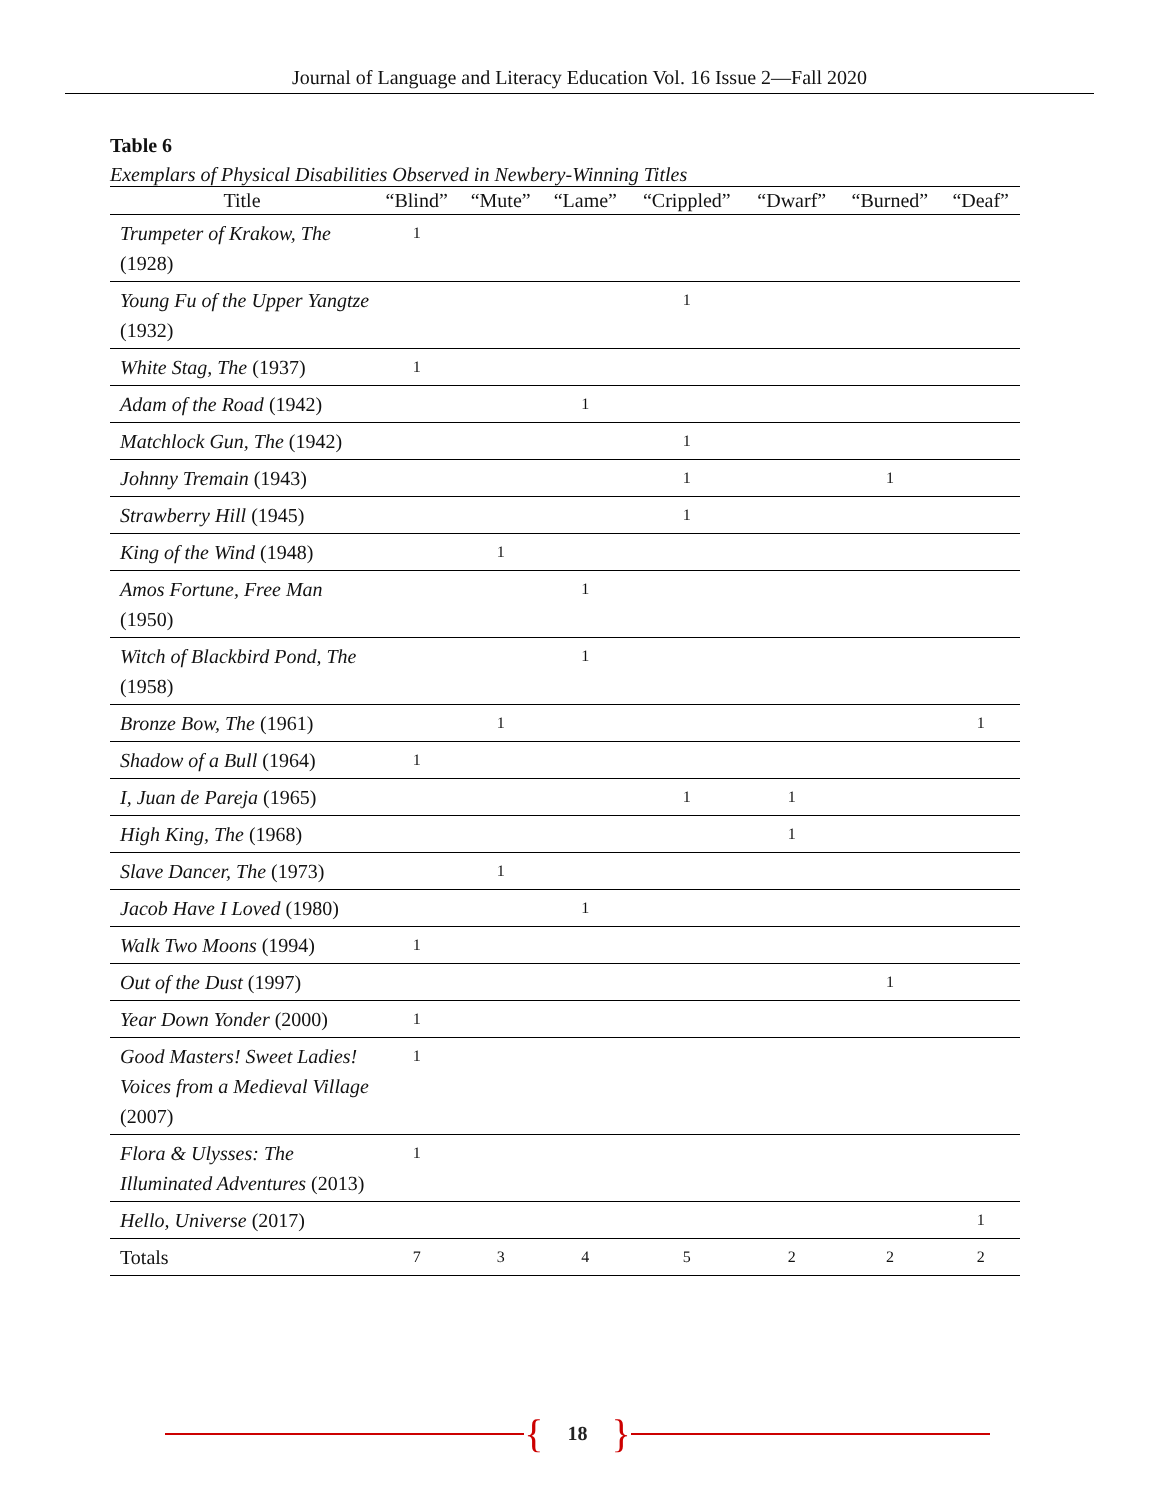Journal of Language and Literacy Education Vol. 16 Issue 2—Fall 2020
Table 6
Exemplars of Physical Disabilities Observed in Newbery-Winning Titles
| Title | “Blind” | “Mute” | “Lame” | “Crippled” | “Dwarf” | “Burned” | “Deaf” |
| --- | --- | --- | --- | --- | --- | --- | --- |
| Trumpeter of Krakow, The (1928) | 1 | | | | | | |
| Young Fu of the Upper Yangtze (1932) | | | | 1 | | | |
| White Stag, The (1937) | 1 | | | | | | |
| Adam of the Road (1942) | | | 1 | | | | |
| Matchlock Gun, The (1942) | | | | 1 | | | |
| Johnny Tremain (1943) | | | | 1 | | 1 | |
| Strawberry Hill (1945) | | | | 1 | | | |
| King of the Wind (1948) | | 1 | | | | | |
| Amos Fortune, Free Man (1950) | | | 1 | | | | |
| Witch of Blackbird Pond, The (1958) | | | 1 | | | | |
| Bronze Bow, The (1961) | | 1 | | | | | 1 |
| Shadow of a Bull (1964) | 1 | | | | | | |
| I, Juan de Pareja (1965) | | | | 1 | 1 | | |
| High King, The (1968) | | | | | 1 | | |
| Slave Dancer, The (1973) | | 1 | | | | | |
| Jacob Have I Loved (1980) | | | 1 | | | | |
| Walk Two Moons (1994) | 1 | | | | | | |
| Out of the Dust (1997) | | | | | | 1 | |
| Year Down Yonder (2000) | 1 | | | | | | |
| Good Masters! Sweet Ladies! Voices from a Medieval Village (2007) | 1 | | | | | | |
| Flora & Ulysses: The Illuminated Adventures (2013) | 1 | | | | | | |
| Hello, Universe (2017) | | | | | | | 1 |
| Totals | 7 | 3 | 4 | 5 | 2 | 2 | 2 |
{ 18 }